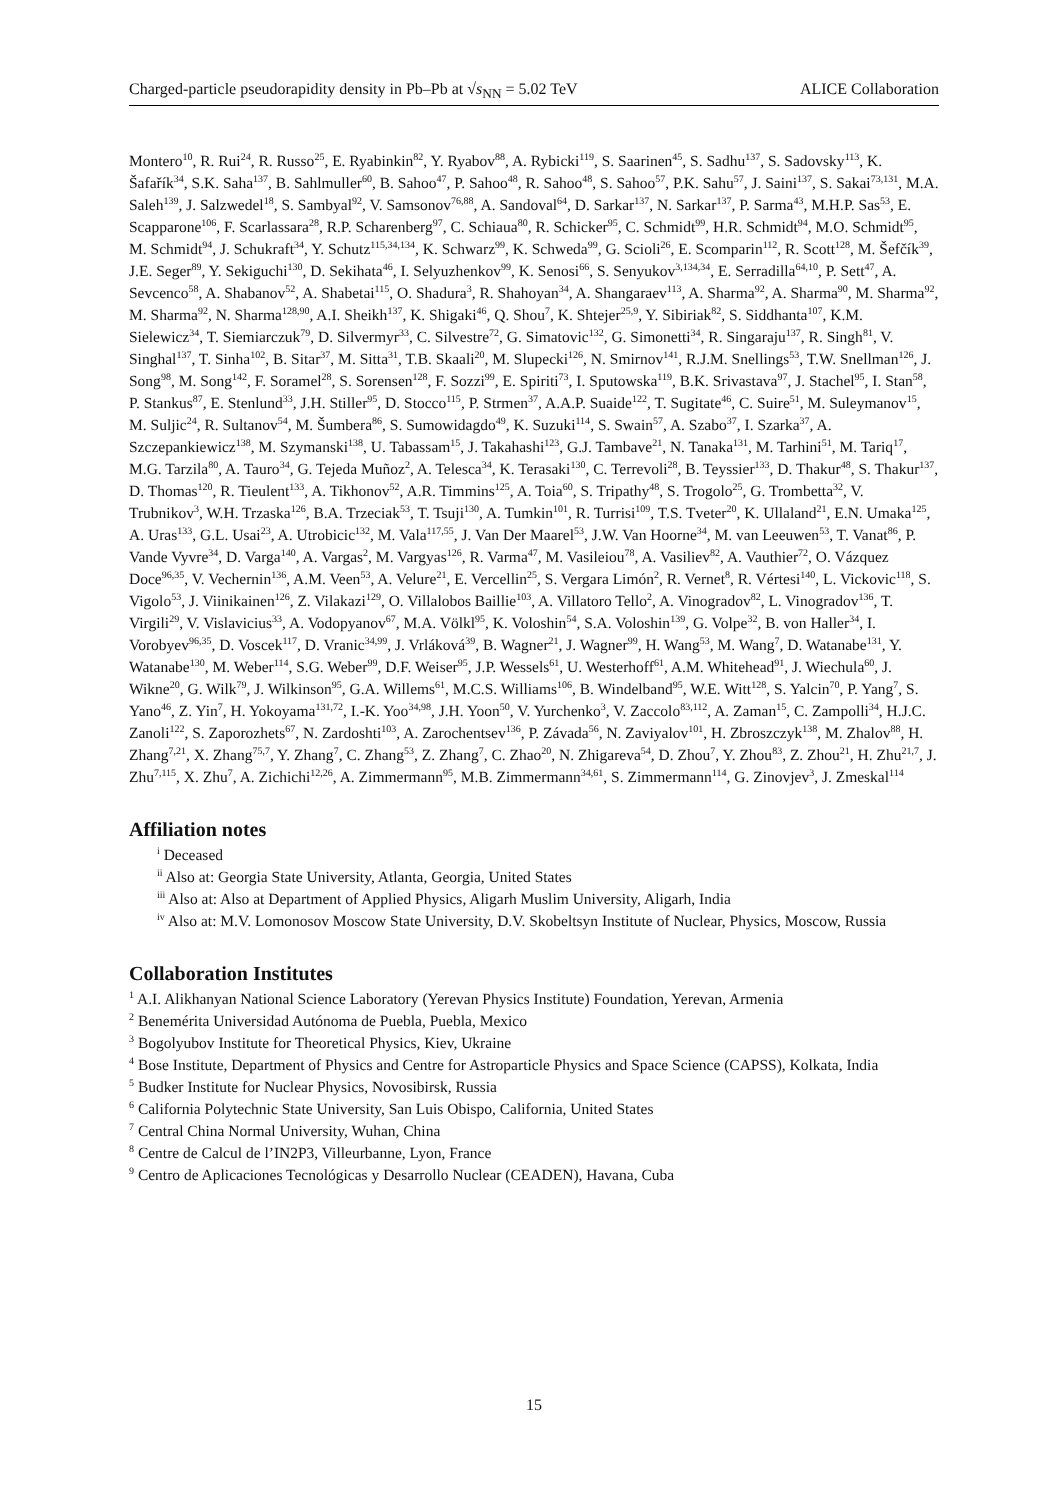Charged-particle pseudorapidity density in Pb–Pb at √s<sub>NN</sub> = 5.02 TeV ALICE Collaboration
Montero<sup>10</sup>, R. Rui<sup>24</sup>, R. Russo<sup>25</sup>, E. Ryabinkin<sup>82</sup>, Y. Ryabov<sup>88</sup>, A. Rybicki<sup>119</sup>, S. Saarinen<sup>45</sup>, S. Sadhu<sup>137</sup>, S. Sadovsky<sup>113</sup>, K. Šafařík<sup>34</sup>, S.K. Saha<sup>137</sup>, B. Sahlmuller<sup>60</sup>, B. Sahoo<sup>47</sup>, P. Sahoo<sup>48</sup>, R. Sahoo<sup>48</sup>, S. Sahoo<sup>57</sup>, P.K. Sahu<sup>57</sup>, J. Saini<sup>137</sup>, S. Sakai<sup>73,131</sup>, M.A. Saleh<sup>139</sup>, J. Salzwedel<sup>18</sup>, S. Sambyal<sup>92</sup>, V. Samsonov<sup>76,88</sup>, A. Sandoval<sup>64</sup>, D. Sarkar<sup>137</sup>, N. Sarkar<sup>137</sup>, P. Sarma<sup>43</sup>, M.H.P. Sas<sup>53</sup>, E. Scapparone<sup>106</sup>, F. Scarlassara<sup>28</sup>, R.P. Scharenberg<sup>97</sup>, C. Schiaua<sup>80</sup>, R. Schicker<sup>95</sup>, C. Schmidt<sup>99</sup>, H.R. Schmidt<sup>94</sup>, M.O. Schmidt<sup>95</sup>, M. Schmidt<sup>94</sup>, J. Schukraft<sup>34</sup>, Y. Schutz<sup>115,34,134</sup>, K. Schwarz<sup>99</sup>, K. Schweda<sup>99</sup>, G. Scioli<sup>26</sup>, E. Scomparin<sup>112</sup>, R. Scott<sup>128</sup>, M. Šefčík<sup>39</sup>, J.E. Seger<sup>89</sup>, Y. Sekiguchi<sup>130</sup>, D. Sekihata<sup>46</sup>, I. Selyuzhenkov<sup>99</sup>, K. Senosi<sup>66</sup>, S. Senyukov<sup>3,134,34</sup>, E. Serradilla<sup>64,10</sup>, P. Sett<sup>47</sup>, A. Sevcenco<sup>58</sup>, A. Shabanov<sup>52</sup>, A. Shabetai<sup>115</sup>, O. Shadura<sup>3</sup>, R. Shahoyan<sup>34</sup>, A. Shangaraev<sup>113</sup>, A. Sharma<sup>92</sup>, A. Sharma<sup>90</sup>, M. Sharma<sup>92</sup>, M. Sharma<sup>92</sup>, N. Sharma<sup>128,90</sup>, A.I. Sheikh<sup>137</sup>, K. Shigaki<sup>46</sup>, Q. Shou<sup>7</sup>, K. Shtejer<sup>25,9</sup>, Y. Sibiriak<sup>82</sup>, S. Siddhanta<sup>107</sup>, K.M. Sielewicz<sup>34</sup>, T. Siemiarczuk<sup>79</sup>, D. Silvermyr<sup>33</sup>, C. Silvestre<sup>72</sup>, G. Simatovic<sup>132</sup>, G. Simonetti<sup>34</sup>, R. Singaraju<sup>137</sup>, R. Singh<sup>81</sup>, V. Singhal<sup>137</sup>, T. Sinha<sup>102</sup>, B. Sitar<sup>37</sup>, M. Sitta<sup>31</sup>, T.B. Skaali<sup>20</sup>, M. Slupecki<sup>126</sup>, N. Smirnov<sup>141</sup>, R.J.M. Snellings<sup>53</sup>, T.W. Snellman<sup>126</sup>, J. Song<sup>98</sup>, M. Song<sup>142</sup>, F. Soramel<sup>28</sup>, S. Sorensen<sup>128</sup>, F. Sozzi<sup>99</sup>, E. Spiriti<sup>73</sup>, I. Sputowska<sup>119</sup>, B.K. Srivastava<sup>97</sup>, J. Stachel<sup>95</sup>, I. Stan<sup>58</sup>, P. Stankus<sup>87</sup>, E. Stenlund<sup>33</sup>, J.H. Stiller<sup>95</sup>, D. Stocco<sup>115</sup>, P. Strmen<sup>37</sup>, A.A.P. Suaide<sup>122</sup>, T. Sugitate<sup>46</sup>, C. Suire<sup>51</sup>, M. Suleymanov<sup>15</sup>, M. Suljic<sup>24</sup>, R. Sultanov<sup>54</sup>, M. Šumbera<sup>86</sup>, S. Sumowidagdo<sup>49</sup>, K. Suzuki<sup>114</sup>, S. Swain<sup>57</sup>, A. Szabo<sup>37</sup>, I. Szarka<sup>37</sup>, A. Szczepankiewicz<sup>138</sup>, M. Szymanski<sup>138</sup>, U. Tabassam<sup>15</sup>, J. Takahashi<sup>123</sup>, G.J. Tambave<sup>21</sup>, N. Tanaka<sup>131</sup>, M. Tarhini<sup>51</sup>, M. Tariq<sup>17</sup>, M.G. Tarzila<sup>80</sup>, A. Tauro<sup>34</sup>, G. Tejeda Muñoz<sup>2</sup>, A. Telesca<sup>34</sup>, K. Terasaki<sup>130</sup>, C. Terrevoli<sup>28</sup>, B. Teyssier<sup>133</sup>, D. Thakur<sup>48</sup>, S. Thakur<sup>137</sup>, D. Thomas<sup>120</sup>, R. Tieulent<sup>133</sup>, A. Tikhonov<sup>52</sup>, A.R. Timmins<sup>125</sup>, A. Toia<sup>60</sup>, S. Tripathy<sup>48</sup>, S. Trogolo<sup>25</sup>, G. Trombetta<sup>32</sup>, V. Trubnikov<sup>3</sup>, W.H. Trzaska<sup>126</sup>, B.A. Trzeciak<sup>53</sup>, T. Tsuji<sup>130</sup>, A. Tumkin<sup>101</sup>, R. Turrisi<sup>109</sup>, T.S. Tveter<sup>20</sup>, K. Ullaland<sup>21</sup>, E.N. Umaka<sup>125</sup>, A. Uras<sup>133</sup>, G.L. Usai<sup>23</sup>, A. Utrobicic<sup>132</sup>, M. Vala<sup>117,55</sup>, J. Van Der Maarel<sup>53</sup>, J.W. Van Hoorne<sup>34</sup>, M. van Leeuwen<sup>53</sup>, T. Vanat<sup>86</sup>, P. Vande Vyvre<sup>34</sup>, D. Varga<sup>140</sup>, A. Vargas<sup>2</sup>, M. Vargyas<sup>126</sup>, R. Varma<sup>47</sup>, M. Vasileiou<sup>78</sup>, A. Vasiliev<sup>82</sup>, A. Vauthier<sup>72</sup>, O. Vázquez Doce<sup>96,35</sup>, V. Vechernin<sup>136</sup>, A.M. Veen<sup>53</sup>, A. Velure<sup>21</sup>, E. Vercellin<sup>25</sup>, S. Vergara Limón<sup>2</sup>, R. Vernet<sup>8</sup>, R. Vértesi<sup>140</sup>, L. Vickovic<sup>118</sup>, S. Vigolo<sup>53</sup>, J. Viinikainen<sup>126</sup>, Z. Vilakazi<sup>129</sup>, O. Villalobos Baillie<sup>103</sup>, A. Villatoro Tello<sup>2</sup>, A. Vinogradov<sup>82</sup>, L. Vinogradov<sup>136</sup>, T. Virgili<sup>29</sup>, V. Vislavicius<sup>33</sup>, A. Vodopyanov<sup>67</sup>, M.A. Völkl<sup>95</sup>, K. Voloshin<sup>54</sup>, S.A. Voloshin<sup>139</sup>, G. Volpe<sup>32</sup>, B. von Haller<sup>34</sup>, I. Vorobyev<sup>96,35</sup>, D. Voscek<sup>117</sup>, D. Vranic<sup>34,99</sup>, J. Vrláková<sup>39</sup>, B. Wagner<sup>21</sup>, J. Wagner<sup>99</sup>, H. Wang<sup>53</sup>, M. Wang<sup>7</sup>, D. Watanabe<sup>131</sup>, Y. Watanabe<sup>130</sup>, M. Weber<sup>114</sup>, S.G. Weber<sup>99</sup>, D.F. Weiser<sup>95</sup>, J.P. Wessels<sup>61</sup>, U. Westerhoff<sup>61</sup>, A.M. Whitehead<sup>91</sup>, J. Wiechula<sup>60</sup>, J. Wikne<sup>20</sup>, G. Wilk<sup>79</sup>, J. Wilkinson<sup>95</sup>, G.A. Willems<sup>61</sup>, M.C.S. Williams<sup>106</sup>, B. Windelband<sup>95</sup>, W.E. Witt<sup>128</sup>, S. Yalcin<sup>70</sup>, P. Yang<sup>7</sup>, S. Yano<sup>46</sup>, Z. Yin<sup>7</sup>, H. Yokoyama<sup>131,72</sup>, I.-K. Yoo<sup>34,98</sup>, J.H. Yoon<sup>50</sup>, V. Yurchenko<sup>3</sup>, V. Zaccolo<sup>83,112</sup>, A. Zaman<sup>15</sup>, C. Zampolli<sup>34</sup>, H.J.C. Zanoli<sup>122</sup>, S. Zaporozhets<sup>67</sup>, N. Zardoshti<sup>103</sup>, A. Zarochentsev<sup>136</sup>, P. Závada<sup>56</sup>, N. Zaviyalov<sup>101</sup>, H. Zbroszczyk<sup>138</sup>, M. Zhalov<sup>88</sup>, H. Zhang<sup>7,21</sup>, X. Zhang<sup>75,7</sup>, Y. Zhang<sup>7</sup>, C. Zhang<sup>53</sup>, Z. Zhang<sup>7</sup>, C. Zhao<sup>20</sup>, N. Zhigareva<sup>54</sup>, D. Zhou<sup>7</sup>, Y. Zhou<sup>83</sup>, Z. Zhou<sup>21</sup>, H. Zhu<sup>21,7</sup>, J. Zhu<sup>7,115</sup>, X. Zhu<sup>7</sup>, A. Zichichi<sup>12,26</sup>, A. Zimmermann<sup>95</sup>, M.B. Zimmermann<sup>34,61</sup>, S. Zimmermann<sup>114</sup>, G. Zinovjev<sup>3</sup>, J. Zmeskal<sup>114</sup>
Affiliation notes
<sup>i</sup> Deceased
<sup>ii</sup> Also at: Georgia State University, Atlanta, Georgia, United States
<sup>iii</sup> Also at: Also at Department of Applied Physics, Aligarh Muslim University, Aligarh, India
<sup>iv</sup> Also at: M.V. Lomonosov Moscow State University, D.V. Skobeltsyn Institute of Nuclear, Physics, Moscow, Russia
Collaboration Institutes
<sup>1</sup> A.I. Alikhanyan National Science Laboratory (Yerevan Physics Institute) Foundation, Yerevan, Armenia
<sup>2</sup> Benemérita Universidad Autónoma de Puebla, Puebla, Mexico
<sup>3</sup> Bogolyubov Institute for Theoretical Physics, Kiev, Ukraine
<sup>4</sup> Bose Institute, Department of Physics and Centre for Astroparticle Physics and Space Science (CAPSS), Kolkata, India
<sup>5</sup> Budker Institute for Nuclear Physics, Novosibirsk, Russia
<sup>6</sup> California Polytechnic State University, San Luis Obispo, California, United States
<sup>7</sup> Central China Normal University, Wuhan, China
<sup>8</sup> Centre de Calcul de l’IN2P3, Villeurbanne, Lyon, France
<sup>9</sup> Centro de Aplicaciones Tecnológicas y Desarrollo Nuclear (CEADEN), Havana, Cuba
15